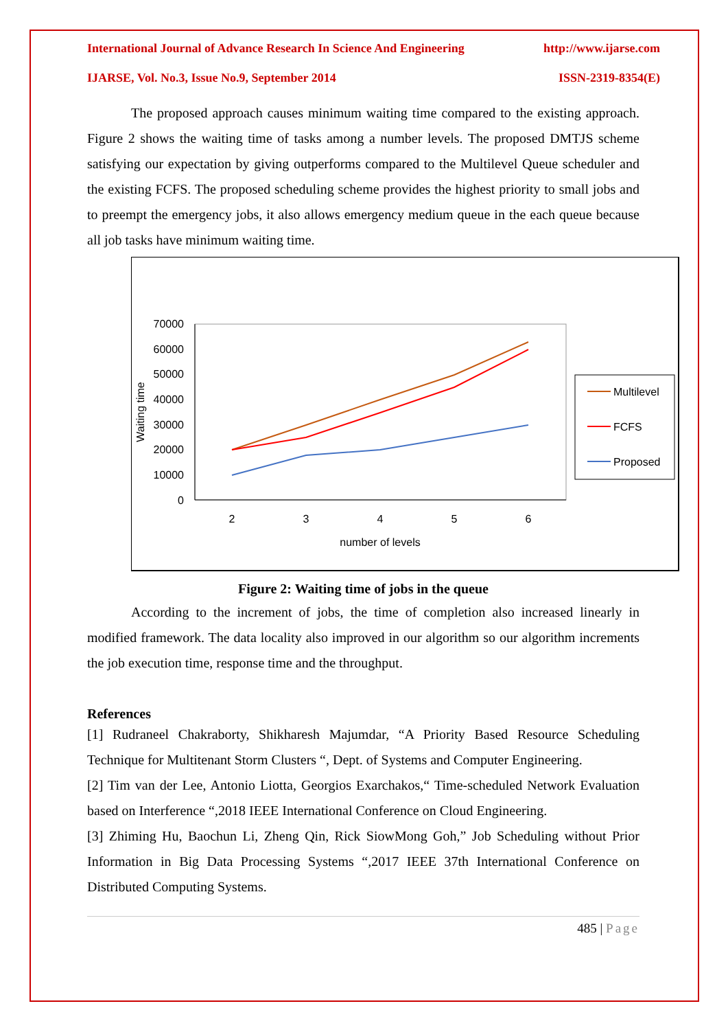International Journal of Advance Research In Science And Engineering http://www.ijarse.com
IJARSE, Vol. No.3, Issue No.9, September 2014 ISSN-2319-8354(E)
The proposed approach causes minimum waiting time compared to the existing approach. Figure 2 shows the waiting time of tasks among a number levels. The proposed DMTJS scheme satisfying our expectation by giving outperforms compared to the Multilevel Queue scheduler and the existing FCFS. The proposed scheduling scheme provides the highest priority to small jobs and to preempt the emergency jobs, it also allows emergency medium queue in the each queue because all job tasks have minimum waiting time.
70000
60000
50000
40000
30000
20000
10000
0
2
3
4
5
6
number of levels
Waiting time
Multilevel
FCFS
Proposed
Figure 2: Waiting time of jobs in the queue
According to the increment of jobs, the time of completion also increased linearly in modified framework. The data locality also improved in our algorithm so our algorithm increments the job execution time, response time and the throughput.
References
[1] Rudraneel Chakraborty, Shikharesh Majumdar, “A Priority Based Resource Scheduling Technique for Multitenant Storm Clusters “, Dept. of Systems and Computer Engineering.
[2] Tim van der Lee, Antonio Liotta, Georgios Exarchakos,“ Time-scheduled Network Evaluation based on Interference “,2018 IEEE International Conference on Cloud Engineering.
[3] Zhiming Hu, Baochun Li, Zheng Qin, Rick SiowMong Goh,” Job Scheduling without Prior Information in Big Data Processing Systems “,2017 IEEE 37th International Conference on Distributed Computing Systems.
485 | Page